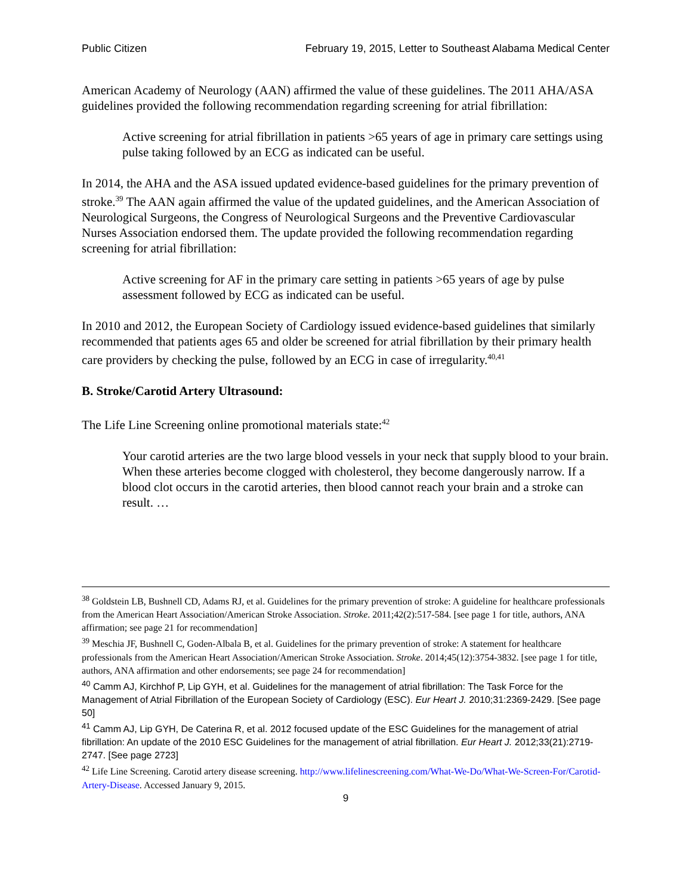Public Citizen February 19, 2015, Letter to Southeast Alabama Medical Center
American Academy of Neurology (AAN) affirmed the value of these guidelines. The 2011 AHA/ASA guidelines provided the following recommendation regarding screening for atrial fibrillation:
Active screening for atrial fibrillation in patients >65 years of age in primary care settings using pulse taking followed by an ECG as indicated can be useful.
In 2014, the AHA and the ASA issued updated evidence-based guidelines for the primary prevention of stroke.<sup>39</sup> The AAN again affirmed the value of the updated guidelines, and the American Association of Neurological Surgeons, the Congress of Neurological Surgeons and the Preventive Cardiovascular Nurses Association endorsed them. The update provided the following recommendation regarding screening for atrial fibrillation:
Active screening for AF in the primary care setting in patients >65 years of age by pulse assessment followed by ECG as indicated can be useful.
In 2010 and 2012, the European Society of Cardiology issued evidence-based guidelines that similarly recommended that patients ages 65 and older be screened for atrial fibrillation by their primary health care providers by checking the pulse, followed by an ECG in case of irregularity.<sup>40,41</sup>
B. Stroke/Carotid Artery Ultrasound:
The Life Line Screening online promotional materials state:<sup>42</sup>
Your carotid arteries are the two large blood vessels in your neck that supply blood to your brain. When these arteries become clogged with cholesterol, they become dangerously narrow. If a blood clot occurs in the carotid arteries, then blood cannot reach your brain and a stroke can result. …
<sup>38</sup> Goldstein LB, Bushnell CD, Adams RJ, et al. Guidelines for the primary prevention of stroke: A guideline for healthcare professionals from the American Heart Association/American Stroke Association. Stroke. 2011;42(2):517-584. [see page 1 for title, authors, ANA affirmation; see page 21 for recommendation]
<sup>39</sup> Meschia JF, Bushnell C, Goden-Albala B, et al. Guidelines for the primary prevention of stroke: A statement for healthcare professionals from the American Heart Association/American Stroke Association. Stroke. 2014;45(12):3754-3832. [see page 1 for title, authors, ANA affirmation and other endorsements; see page 24 for recommendation]
<sup>40</sup> Camm AJ, Kirchhof P, Lip GYH, et al. Guidelines for the management of atrial fibrillation: The Task Force for the Management of Atrial Fibrillation of the European Society of Cardiology (ESC). Eur Heart J. 2010;31:2369-2429. [See page 50]
<sup>41</sup> Camm AJ, Lip GYH, De Caterina R, et al. 2012 focused update of the ESC Guidelines for the management of atrial fibrillation: An update of the 2010 ESC Guidelines for the management of atrial fibrillation. Eur Heart J. 2012;33(21):2719-2747. [See page 2723]
<sup>42</sup> Life Line Screening. Carotid artery disease screening. http://www.lifelinescreening.com/What-We-Do/What-We-Screen-For/Carotid-Artery-Disease. Accessed January 9, 2015.
9